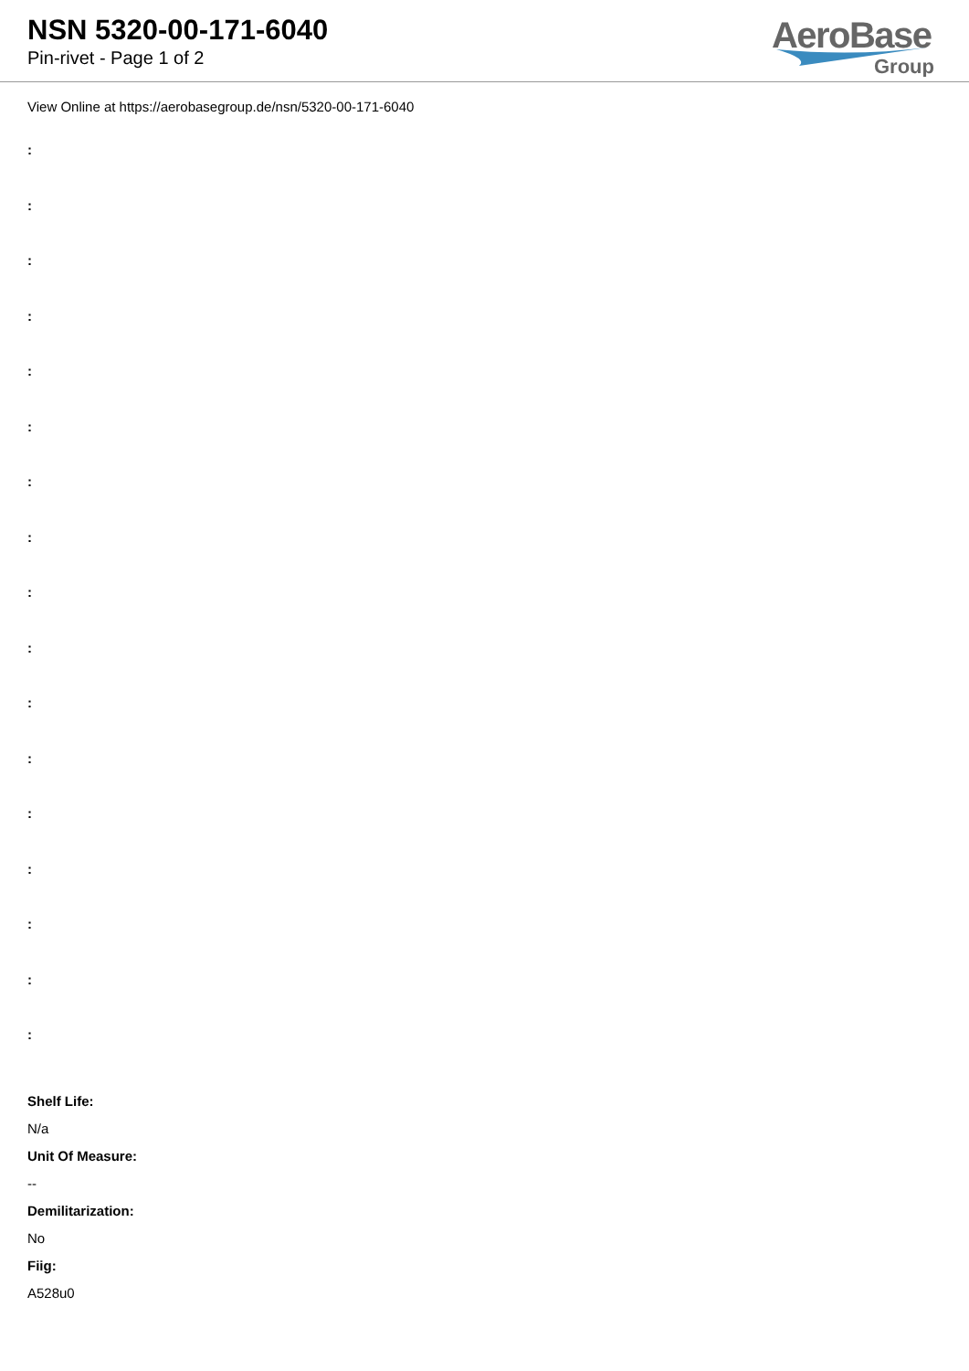NSN 5320-00-171-6040
Pin-rivet - Page 1 of 2
AeroBase
Group
View Online at https://aerobasegroup.de/nsn/5320-00-171-6040
:
:
:
:
:
:
:
:
:
:
:
:
:
:
:
:
:
Shelf Life:
N/a
Unit Of Measure:
--
Demilitarization:
No
Fiig:
A528u0